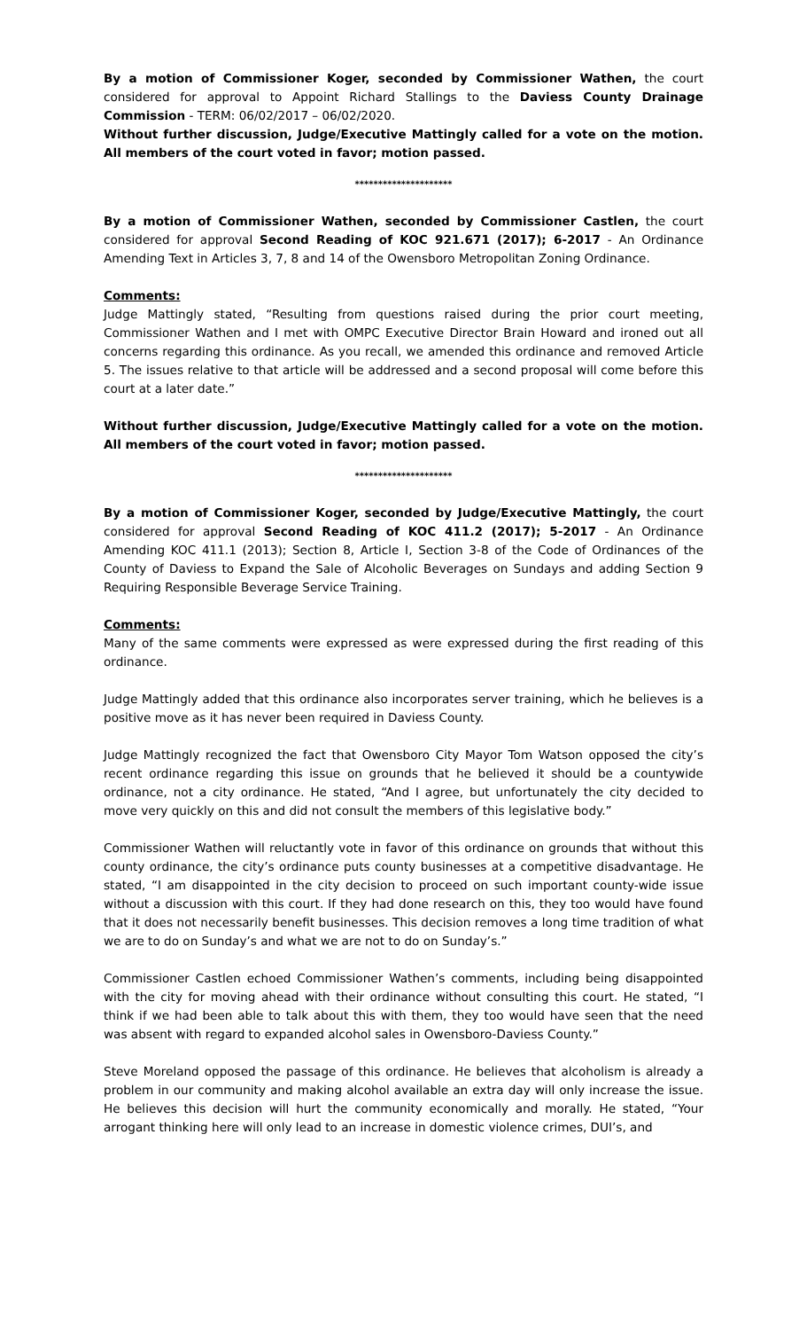By a motion of Commissioner Koger, seconded by Commissioner Wathen, the court considered for approval to Appoint Richard Stallings to the Daviess County Drainage Commission - TERM: 06/02/2017 – 06/02/2020.
Without further discussion, Judge/Executive Mattingly called for a vote on the motion. All members of the court voted in favor; motion passed.
*********************
By a motion of Commissioner Wathen, seconded by Commissioner Castlen, the court considered for approval Second Reading of KOC 921.671 (2017); 6-2017 - An Ordinance Amending Text in Articles 3, 7, 8 and 14 of the Owensboro Metropolitan Zoning Ordinance.
Comments:
Judge Mattingly stated, “Resulting from questions raised during the prior court meeting, Commissioner Wathen and I met with OMPC Executive Director Brain Howard and ironed out all concerns regarding this ordinance. As you recall, we amended this ordinance and removed Article 5. The issues relative to that article will be addressed and a second proposal will come before this court at a later date.”
Without further discussion, Judge/Executive Mattingly called for a vote on the motion. All members of the court voted in favor; motion passed.
*********************
By a motion of Commissioner Koger, seconded by Judge/Executive Mattingly, the court considered for approval Second Reading of KOC 411.2 (2017); 5-2017 - An Ordinance Amending KOC 411.1 (2013); Section 8, Article I, Section 3-8 of the Code of Ordinances of the County of Daviess to Expand the Sale of Alcoholic Beverages on Sundays and adding Section 9 Requiring Responsible Beverage Service Training.
Comments:
Many of the same comments were expressed as were expressed during the first reading of this ordinance.
Judge Mattingly added that this ordinance also incorporates server training, which he believes is a positive move as it has never been required in Daviess County.
Judge Mattingly recognized the fact that Owensboro City Mayor Tom Watson opposed the city’s recent ordinance regarding this issue on grounds that he believed it should be a countywide ordinance, not a city ordinance. He stated, “And I agree, but unfortunately the city decided to move very quickly on this and did not consult the members of this legislative body.”
Commissioner Wathen will reluctantly vote in favor of this ordinance on grounds that without this county ordinance, the city’s ordinance puts county businesses at a competitive disadvantage. He stated, “I am disappointed in the city decision to proceed on such important county-wide issue without a discussion with this court. If they had done research on this, they too would have found that it does not necessarily benefit businesses. This decision removes a long time tradition of what we are to do on Sunday’s and what we are not to do on Sunday’s.”
Commissioner Castlen echoed Commissioner Wathen’s comments, including being disappointed with the city for moving ahead with their ordinance without consulting this court. He stated, “I think if we had been able to talk about this with them, they too would have seen that the need was absent with regard to expanded alcohol sales in Owensboro-Daviess County.”
Steve Moreland opposed the passage of this ordinance. He believes that alcoholism is already a problem in our community and making alcohol available an extra day will only increase the issue. He believes this decision will hurt the community economically and morally. He stated, “Your arrogant thinking here will only lead to an increase in domestic violence crimes, DUI’s, and